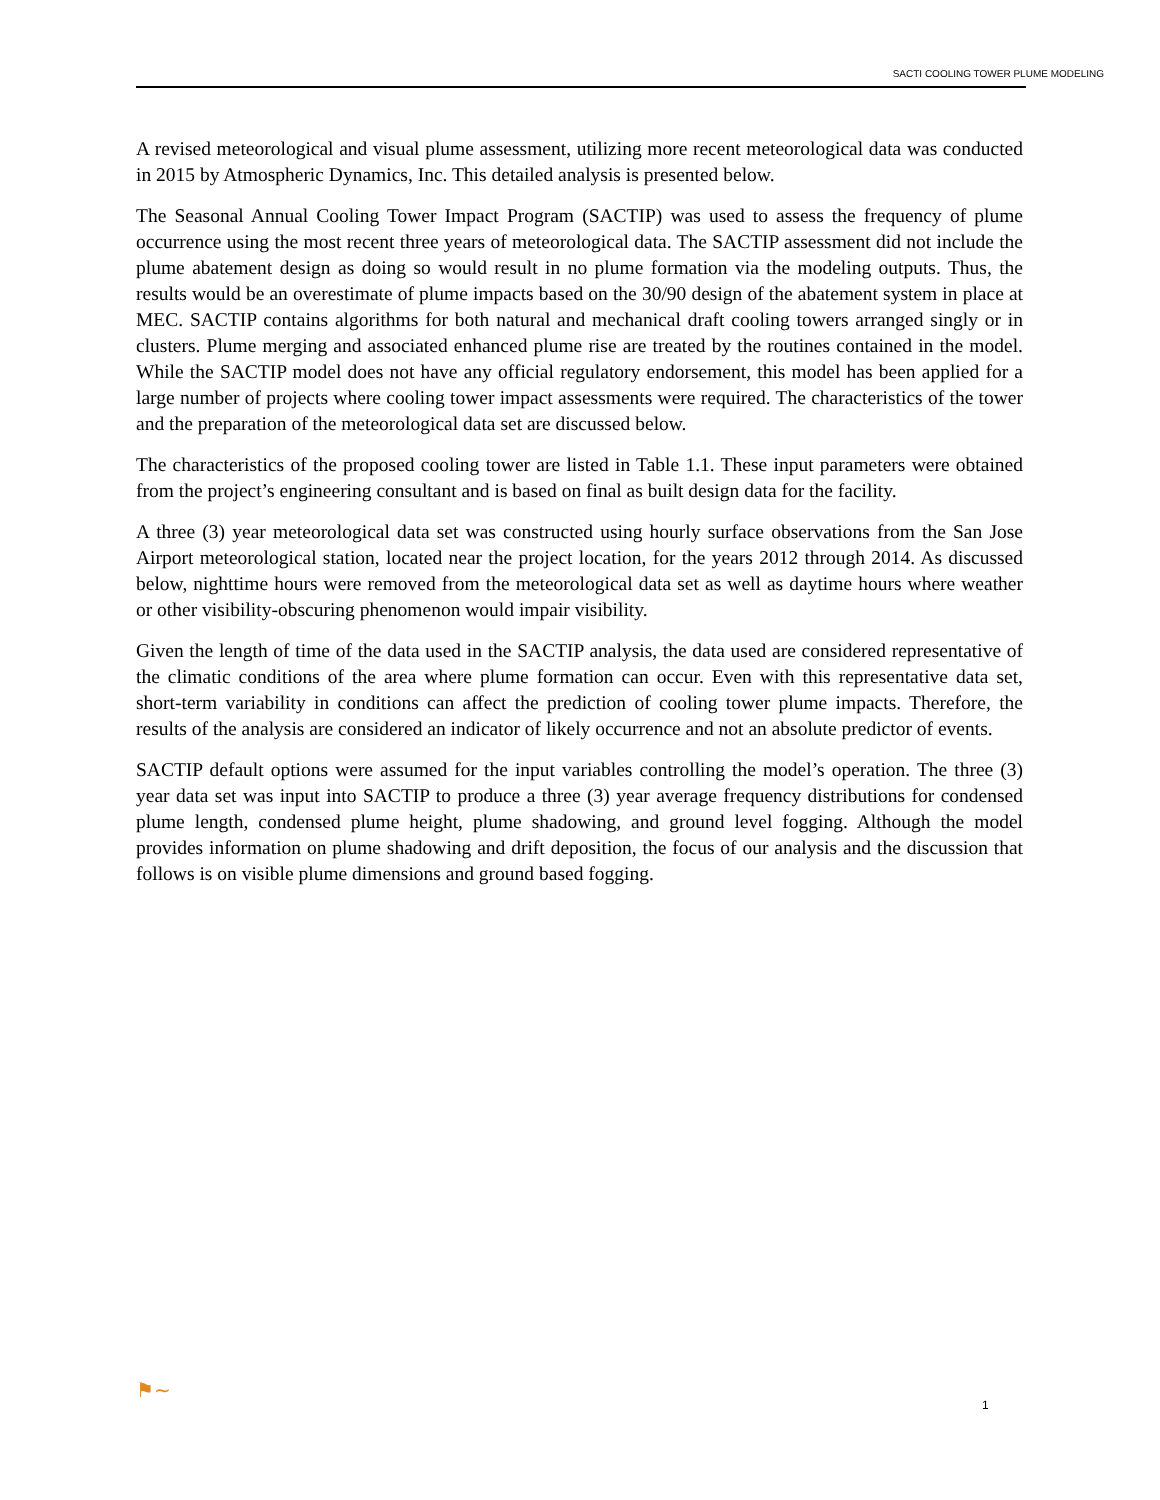SACTI COOLING TOWER PLUME MODELING
A revised meteorological and visual plume assessment, utilizing more recent meteorological data was conducted in 2015 by Atmospheric Dynamics, Inc. This detailed analysis is presented below.
The Seasonal Annual Cooling Tower Impact Program (SACTIP) was used to assess the frequency of plume occurrence using the most recent three years of meteorological data. The SACTIP assessment did not include the plume abatement design as doing so would result in no plume formation via the modeling outputs. Thus, the results would be an overestimate of plume impacts based on the 30/90 design of the abatement system in place at MEC. SACTIP contains algorithms for both natural and mechanical draft cooling towers arranged singly or in clusters. Plume merging and associated enhanced plume rise are treated by the routines contained in the model. While the SACTIP model does not have any official regulatory endorsement, this model has been applied for a large number of projects where cooling tower impact assessments were required. The characteristics of the tower and the preparation of the meteorological data set are discussed below.
The characteristics of the proposed cooling tower are listed in Table 1.1. These input parameters were obtained from the project’s engineering consultant and is based on final as built design data for the facility.
A three (3) year meteorological data set was constructed using hourly surface observations from the San Jose Airport meteorological station, located near the project location, for the years 2012 through 2014. As discussed below, nighttime hours were removed from the meteorological data set as well as daytime hours where weather or other visibility-obscuring phenomenon would impair visibility.
Given the length of time of the data used in the SACTIP analysis, the data used are considered representative of the climatic conditions of the area where plume formation can occur. Even with this representative data set, short-term variability in conditions can affect the prediction of cooling tower plume impacts. Therefore, the results of the analysis are considered an indicator of likely occurrence and not an absolute predictor of events.
SACTIP default options were assumed for the input variables controlling the model’s operation. The three (3) year data set was input into SACTIP to produce a three (3) year average frequency distributions for condensed plume length, condensed plume height, plume shadowing, and ground level fogging. Although the model provides information on plume shadowing and drift deposition, the focus of our analysis and the discussion that follows is on visible plume dimensions and ground based fogging.
⚑~
1